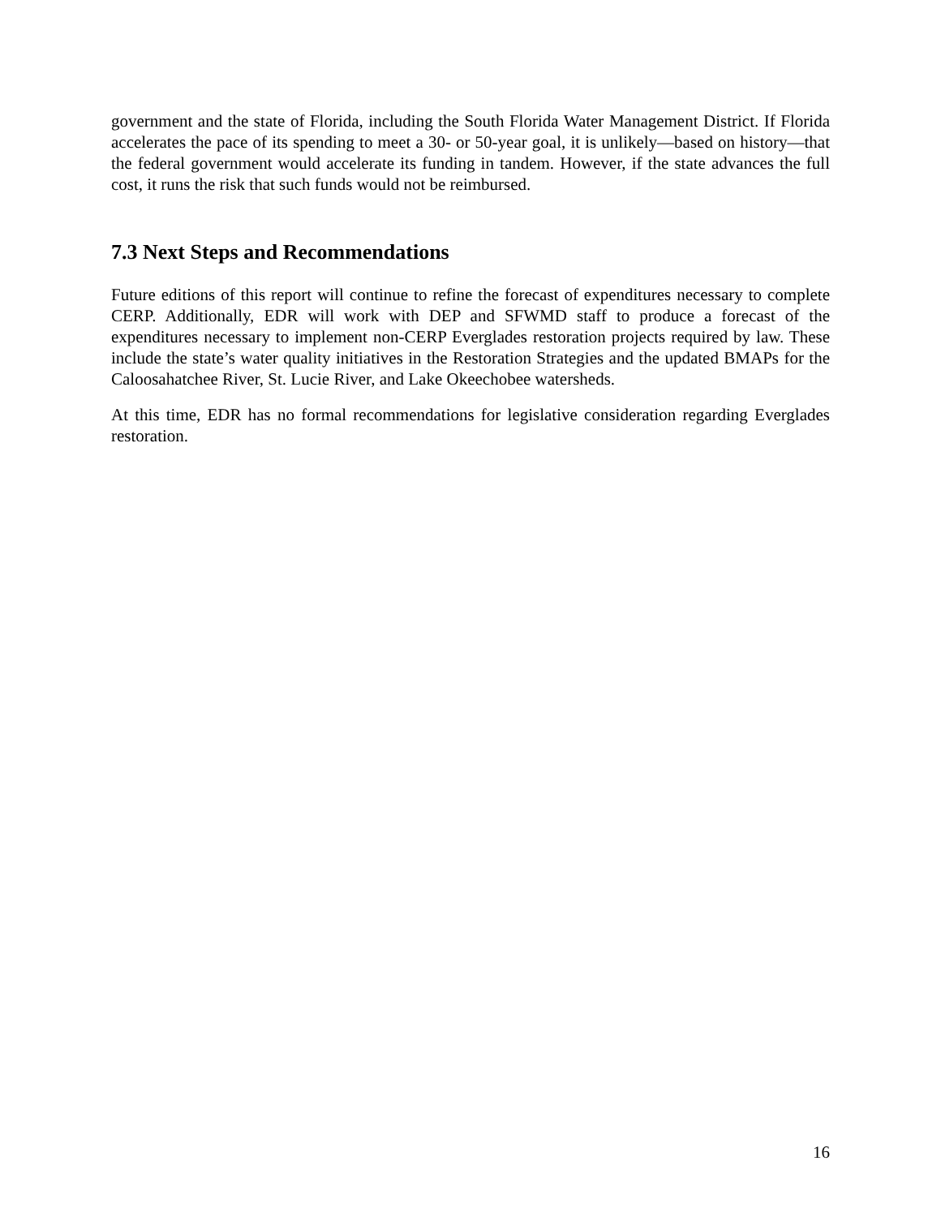government and the state of Florida, including the South Florida Water Management District. If Florida accelerates the pace of its spending to meet a 30- or 50-year goal, it is unlikely—based on history—that the federal government would accelerate its funding in tandem. However, if the state advances the full cost, it runs the risk that such funds would not be reimbursed.
7.3 Next Steps and Recommendations
Future editions of this report will continue to refine the forecast of expenditures necessary to complete CERP. Additionally, EDR will work with DEP and SFWMD staff to produce a forecast of the expenditures necessary to implement non-CERP Everglades restoration projects required by law. These include the state’s water quality initiatives in the Restoration Strategies and the updated BMAPs for the Caloosahatchee River, St. Lucie River, and Lake Okeechobee watersheds.
At this time, EDR has no formal recommendations for legislative consideration regarding Everglades restoration.
16